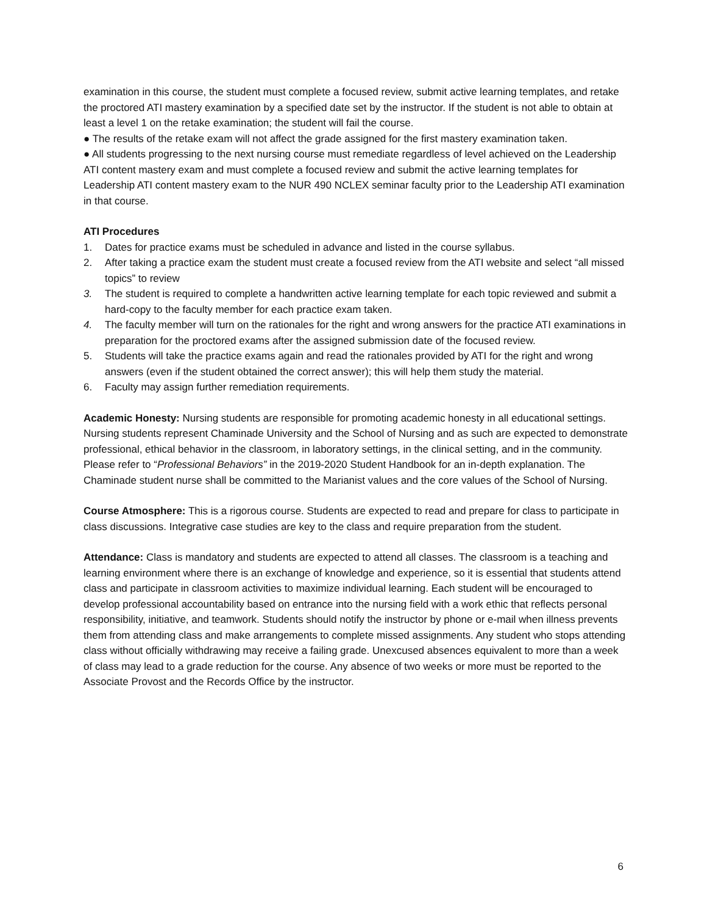examination in this course, the student must complete a focused review, submit active learning templates, and retake the proctored ATI mastery examination by a specified date set by the instructor. If the student is not able to obtain at least a level 1 on the retake examination; the student will fail the course.
● The results of the retake exam will not affect the grade assigned for the first mastery examination taken.
● All students progressing to the next nursing course must remediate regardless of level achieved on the Leadership ATI content mastery exam and must complete a focused review and submit the active learning templates for Leadership ATI content mastery exam to the NUR 490 NCLEX seminar faculty prior to the Leadership ATI examination in that course.
ATI Procedures
1. Dates for practice exams must be scheduled in advance and listed in the course syllabus.
2. After taking a practice exam the student must create a focused review from the ATI website and select “all missed topics” to review
3. The student is required to complete a handwritten active learning template for each topic reviewed and submit a hard-copy to the faculty member for each practice exam taken.
4. The faculty member will turn on the rationales for the right and wrong answers for the practice ATI examinations in preparation for the proctored exams after the assigned submission date of the focused review.
5. Students will take the practice exams again and read the rationales provided by ATI for the right and wrong answers (even if the student obtained the correct answer); this will help them study the material.
6. Faculty may assign further remediation requirements.
Academic Honesty: Nursing students are responsible for promoting academic honesty in all educational settings. Nursing students represent Chaminade University and the School of Nursing and as such are expected to demonstrate professional, ethical behavior in the classroom, in laboratory settings, in the clinical setting, and in the community. Please refer to “Professional Behaviors” in the 2019-2020 Student Handbook for an in-depth explanation. The Chaminade student nurse shall be committed to the Marianist values and the core values of the School of Nursing.
Course Atmosphere: This is a rigorous course. Students are expected to read and prepare for class to participate in class discussions. Integrative case studies are key to the class and require preparation from the student.
Attendance: Class is mandatory and students are expected to attend all classes. The classroom is a teaching and learning environment where there is an exchange of knowledge and experience, so it is essential that students attend class and participate in classroom activities to maximize individual learning. Each student will be encouraged to develop professional accountability based on entrance into the nursing field with a work ethic that reflects personal responsibility, initiative, and teamwork. Students should notify the instructor by phone or e-mail when illness prevents them from attending class and make arrangements to complete missed assignments. Any student who stops attending class without officially withdrawing may receive a failing grade. Unexcused absences equivalent to more than a week of class may lead to a grade reduction for the course. Any absence of two weeks or more must be reported to the Associate Provost and the Records Office by the instructor.
6